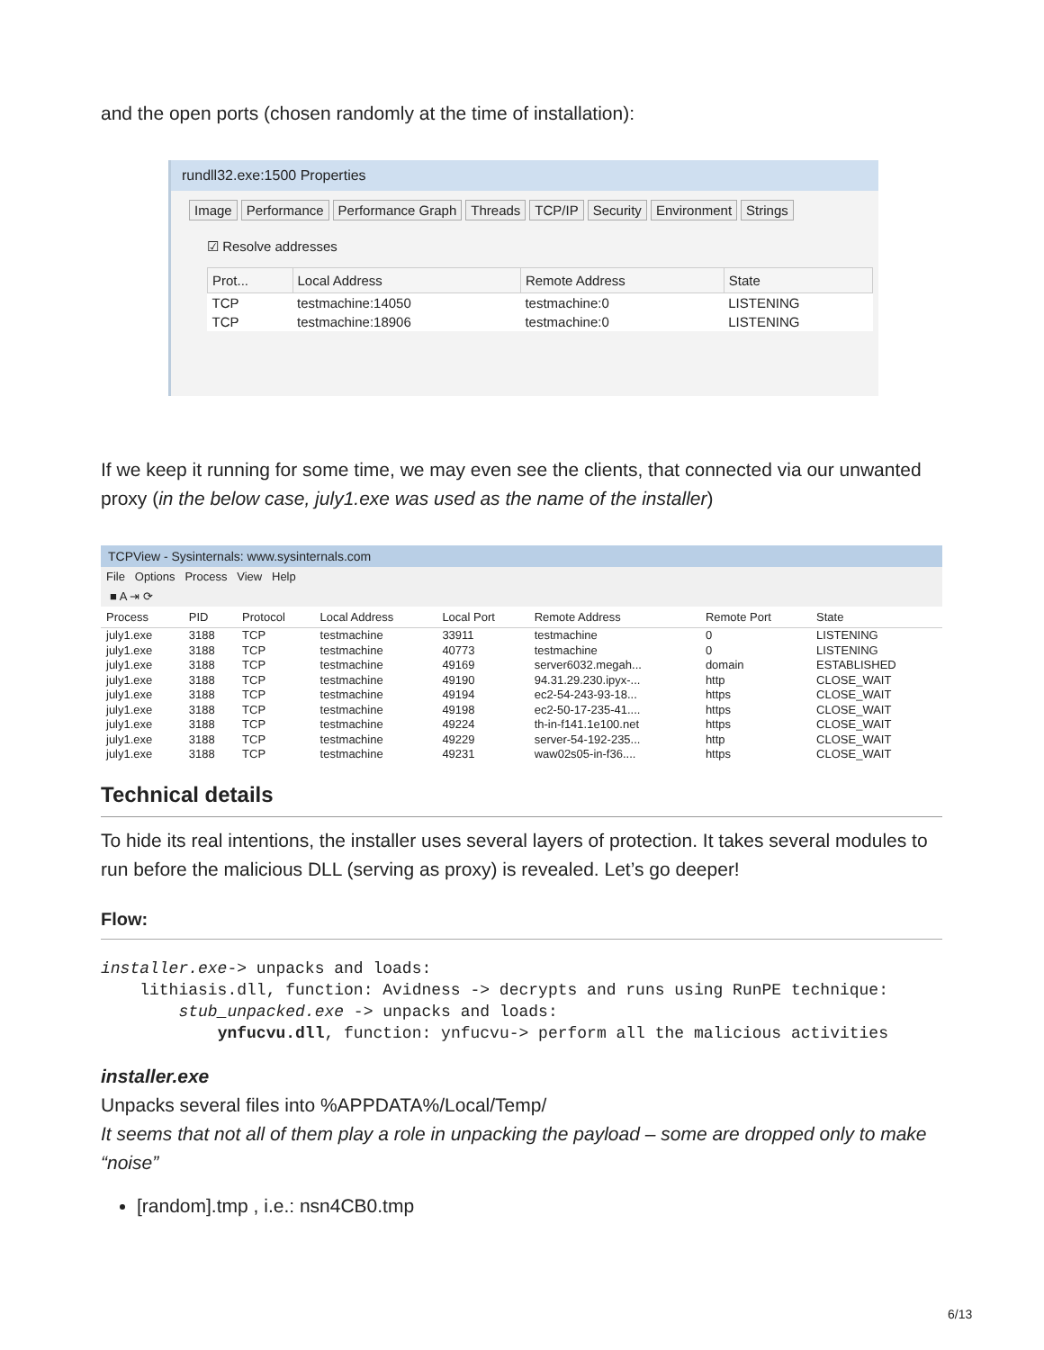and the open ports (chosen randomly at the time of installation):
rundll32.exe:1500 Properties
Image Performance Performance Graph Threads TCP/IP Security Environment Strings
☑ Resolve addresses
| Prot... | Local Address | Remote Address | State |
| --- | --- | --- | --- |
| TCP | testmachine:14050 | testmachine:0 | LISTENING |
| TCP | testmachine:18906 | testmachine:0 | LISTENING |
If we keep it running for some time, we may even see the clients, that connected via our unwanted proxy (in the below case, july1.exe was used as the name of the installer)
TCPView - Sysinternals: www.sysinternals.com
File Options Process View Help
■ A ⇥ ⟳
| Process | PID | Protocol | Local Address | Local Port | Remote Address | Remote Port | State |
| --- | --- | --- | --- | --- | --- | --- | --- |
| july1.exe | 3188 | TCP | testmachine | 33911 | testmachine | 0 | LISTENING |
| july1.exe | 3188 | TCP | testmachine | 40773 | testmachine | 0 | LISTENING |
| july1.exe | 3188 | TCP | testmachine | 49169 | server6032.megah... | domain | ESTABLISHED |
| july1.exe | 3188 | TCP | testmachine | 49190 | 94.31.29.230.ipyx-... | http | CLOSE_WAIT |
| july1.exe | 3188 | TCP | testmachine | 49194 | ec2-54-243-93-18... | https | CLOSE_WAIT |
| july1.exe | 3188 | TCP | testmachine | 49198 | ec2-50-17-235-41.... | https | CLOSE_WAIT |
| july1.exe | 3188 | TCP | testmachine | 49224 | th-in-f141.1e100.net | https | CLOSE_WAIT |
| july1.exe | 3188 | TCP | testmachine | 49229 | server-54-192-235... | http | CLOSE_WAIT |
| july1.exe | 3188 | TCP | testmachine | 49231 | waw02s05-in-f36.... | https | CLOSE_WAIT |
Technical details
To hide its real intentions, the installer uses several layers of protection. It takes several modules to run before the malicious DLL (serving as proxy) is revealed. Let’s go deeper!
Flow:
installer.exe-> unpacks and loads:
    lithiasis.dll, function: Avidness -> decrypts and runs using RunPE technique:
        stub_unpacked.exe -> unpacks and loads:
            ynfucvu.dll, function: ynfucvu-> perform all the malicious activities
installer.exe
Unpacks several files into %APPDATA%/Local/Temp/
It seems that not all of them play a role in unpacking the payload – some are dropped only to make “noise”
[random].tmp , i.e.: nsn4CB0.tmp
6/13